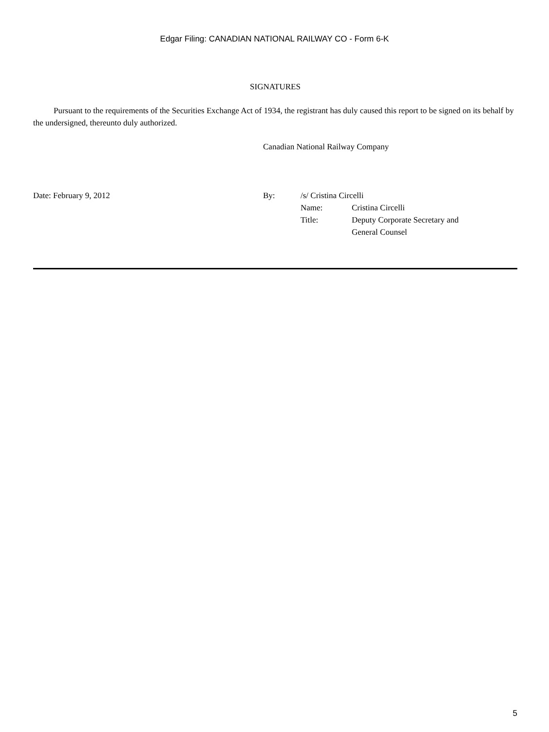Edgar Filing: CANADIAN NATIONAL RAILWAY CO - Form 6-K
SIGNATURES
Pursuant to the requirements of the Securities Exchange Act of 1934, the registrant has duly caused this report to be signed on its behalf by the undersigned, thereunto duly authorized.
Canadian National Railway Company
| Date: February 9, 2012 | By: | /s/ Cristina Circelli | |
| | | Name: | Cristina Circelli |
| | | Title: | Deputy Corporate Secretary and General Counsel |
5